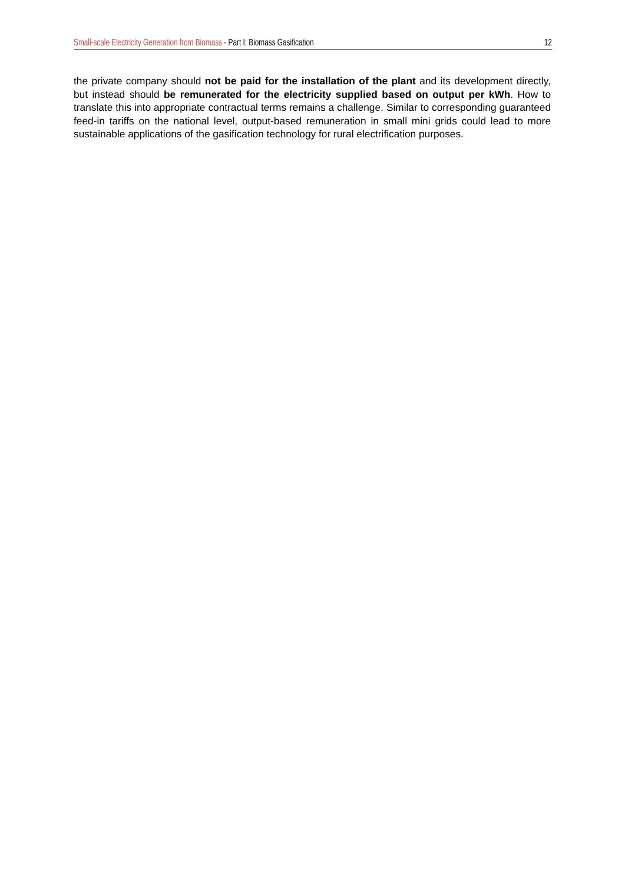Small-scale Electricity Generation from Biomass - Part I: Biomass Gasification 12
the private company should not be paid for the installation of the plant and its development directly, but instead should be remunerated for the electricity supplied based on output per kWh. How to translate this into appropriate contractual terms remains a challenge. Similar to corresponding guaranteed feed-in tariffs on the national level, output-based remuneration in small mini grids could lead to more sustainable applications of the gasification technology for rural electrification purposes.